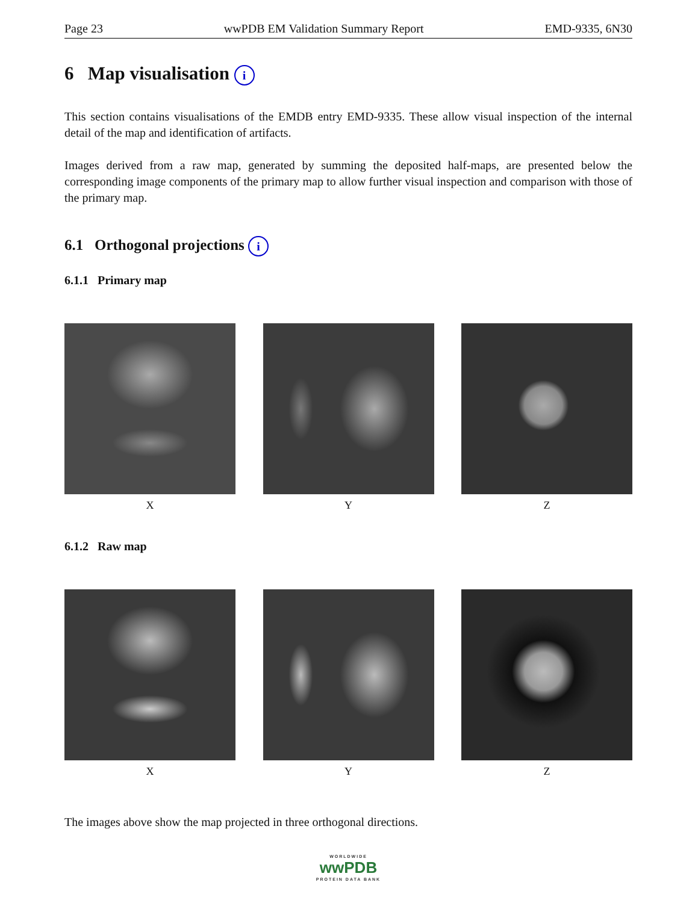Page 23 wwPDB EM Validation Summary Report EMD-9335, 6N30
6 Map visualisation i
This section contains visualisations of the EMDB entry EMD-9335. These allow visual inspection of the internal detail of the map and identification of artifacts.
Images derived from a raw map, generated by summing the deposited half-maps, are presented below the corresponding image components of the primary map to allow further visual inspection and comparison with those of the primary map.
6.1 Orthogonal projections i
6.1.1 Primary map
X Y Z
6.1.2 Raw map
X Y Z
The images above show the map projected in three orthogonal directions.
WORLDWIDE
wwPDB
PROTEIN DATA BANK